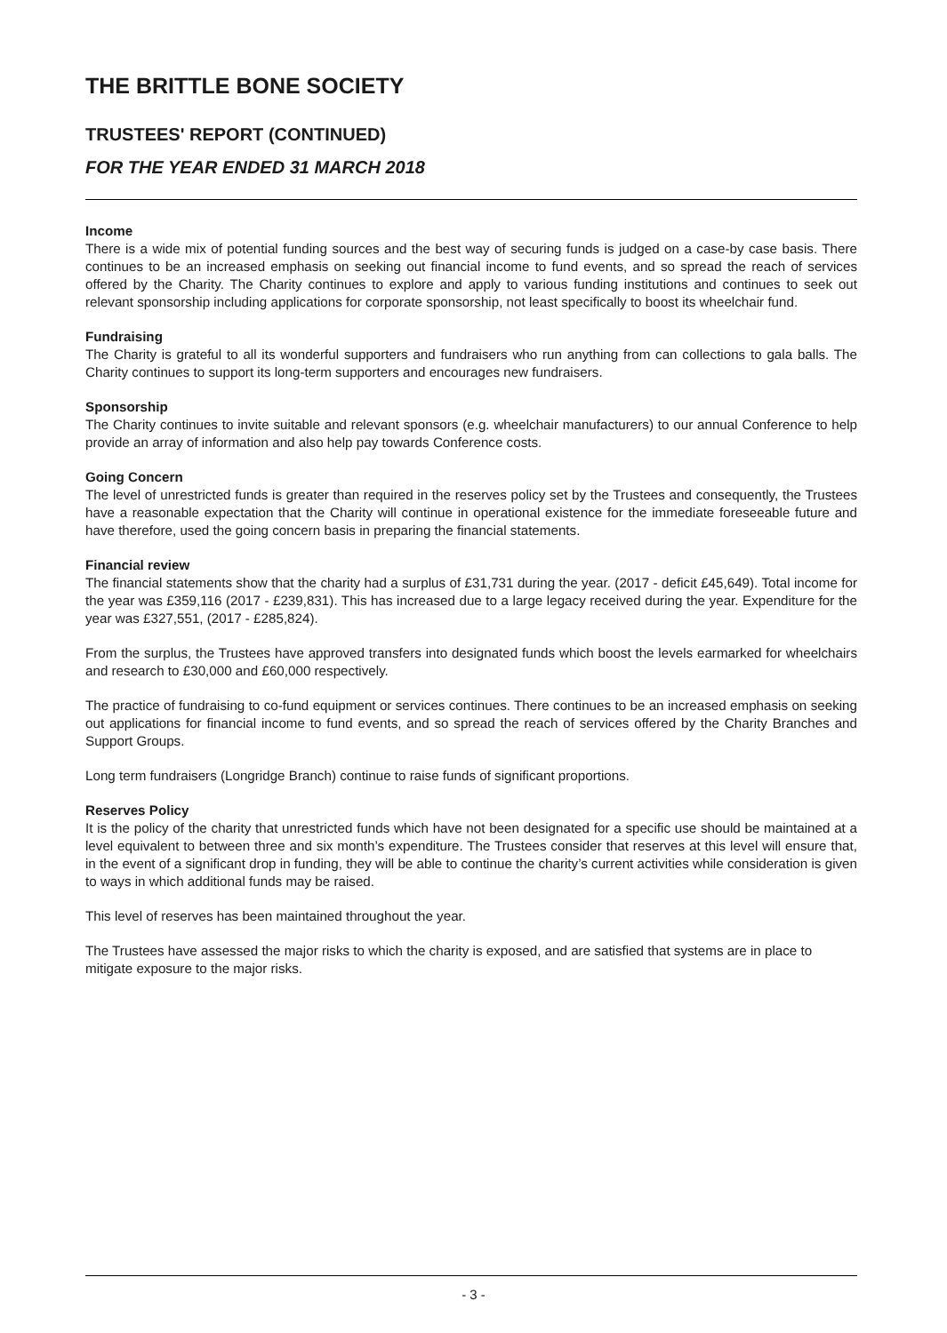THE BRITTLE BONE SOCIETY
TRUSTEES' REPORT (CONTINUED)
FOR THE YEAR ENDED 31 MARCH 2018
Income
There is a wide mix of potential funding sources and the best way of securing funds is judged on a case-by case basis. There continues to be an increased emphasis on seeking out financial income to fund events, and so spread the reach of services offered by the Charity. The Charity continues to explore and apply to various funding institutions and continues to seek out relevant sponsorship including applications for corporate sponsorship, not least specifically to boost its wheelchair fund.
Fundraising
The Charity is grateful to all its wonderful supporters and fundraisers who run anything from can collections to gala balls. The Charity continues to support its long-term supporters and encourages new fundraisers.
Sponsorship
The Charity continues to invite suitable and relevant sponsors (e.g. wheelchair manufacturers) to our annual Conference to help provide an array of information and also help pay towards Conference costs.
Going Concern
The level of unrestricted funds is greater than required in the reserves policy set by the Trustees and consequently, the Trustees have a reasonable expectation that the Charity will continue in operational existence for the immediate foreseeable future and have therefore, used the going concern basis in preparing the financial statements.
Financial review
The financial statements show that the charity had a surplus of £31,731 during the year. (2017 - deficit £45,649). Total income for the year was £359,116 (2017 - £239,831). This has increased due to a large legacy received during the year. Expenditure for the year was £327,551, (2017 - £285,824).
From the surplus, the Trustees have approved transfers into designated funds which boost the levels earmarked for wheelchairs and research to £30,000 and £60,000 respectively.
The practice of fundraising to co-fund equipment or services continues. There continues to be an increased emphasis on seeking out applications for financial income to fund events, and so spread the reach of services offered by the Charity Branches and Support Groups.
Long term fundraisers (Longridge Branch) continue to raise funds of significant proportions.
Reserves Policy
It is the policy of the charity that unrestricted funds which have not been designated for a specific use should be maintained at a level equivalent to between three and six month’s expenditure. The Trustees consider that reserves at this level will ensure that, in the event of a significant drop in funding, they will be able to continue the charity’s current activities while consideration is given to ways in which additional funds may be raised.
This level of reserves has been maintained throughout the year.
The Trustees have assessed the major risks to which the charity is exposed, and are satisfied that systems are in place to mitigate exposure to the major risks.
- 3 -